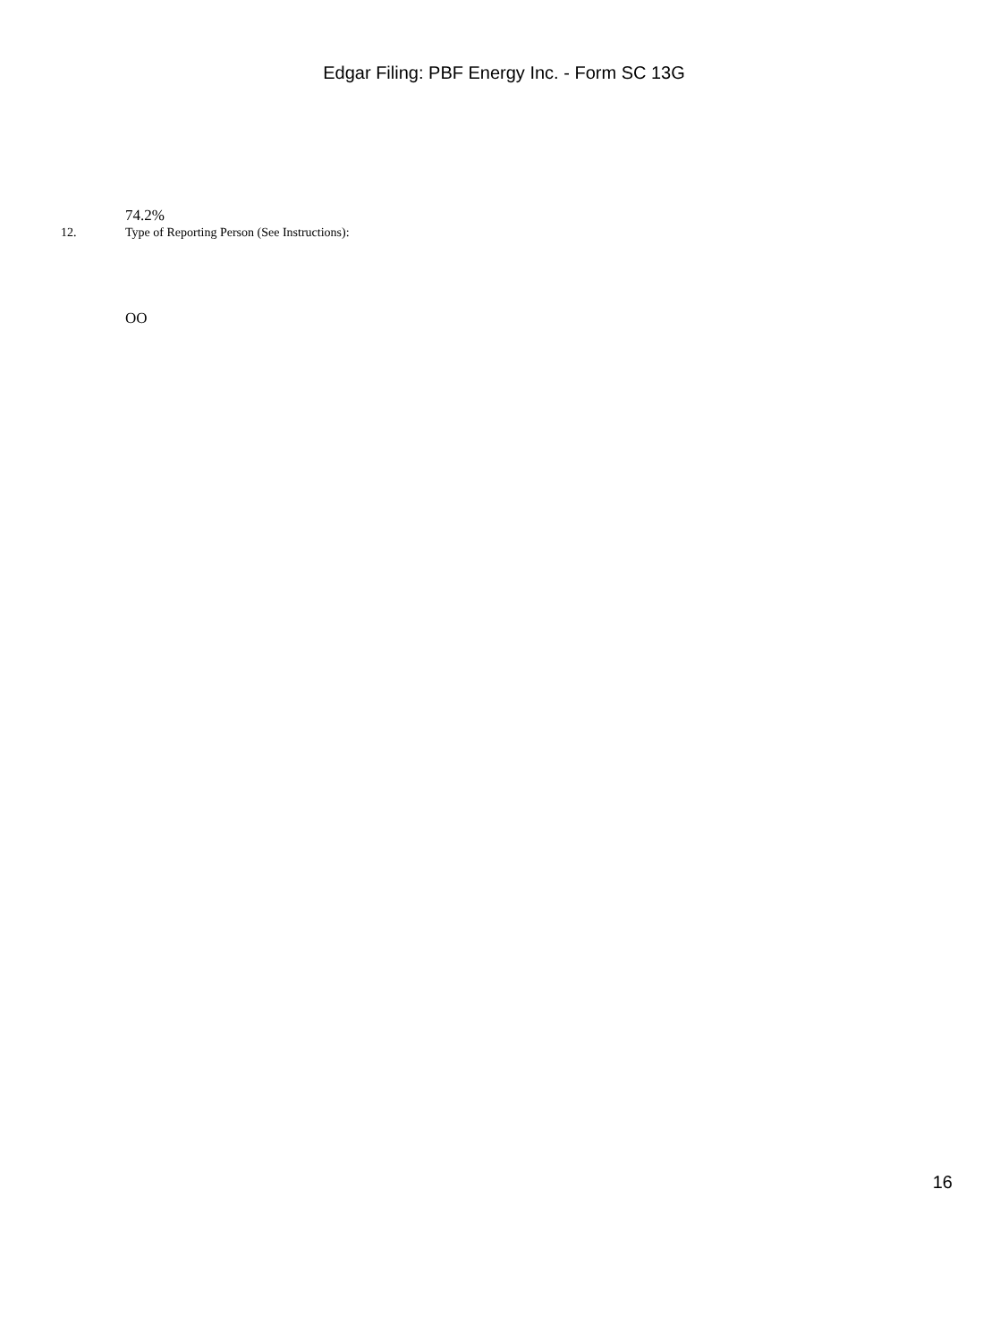Edgar Filing: PBF Energy Inc. - Form SC 13G
74.2%
12. Type of Reporting Person (See Instructions):
OO
16